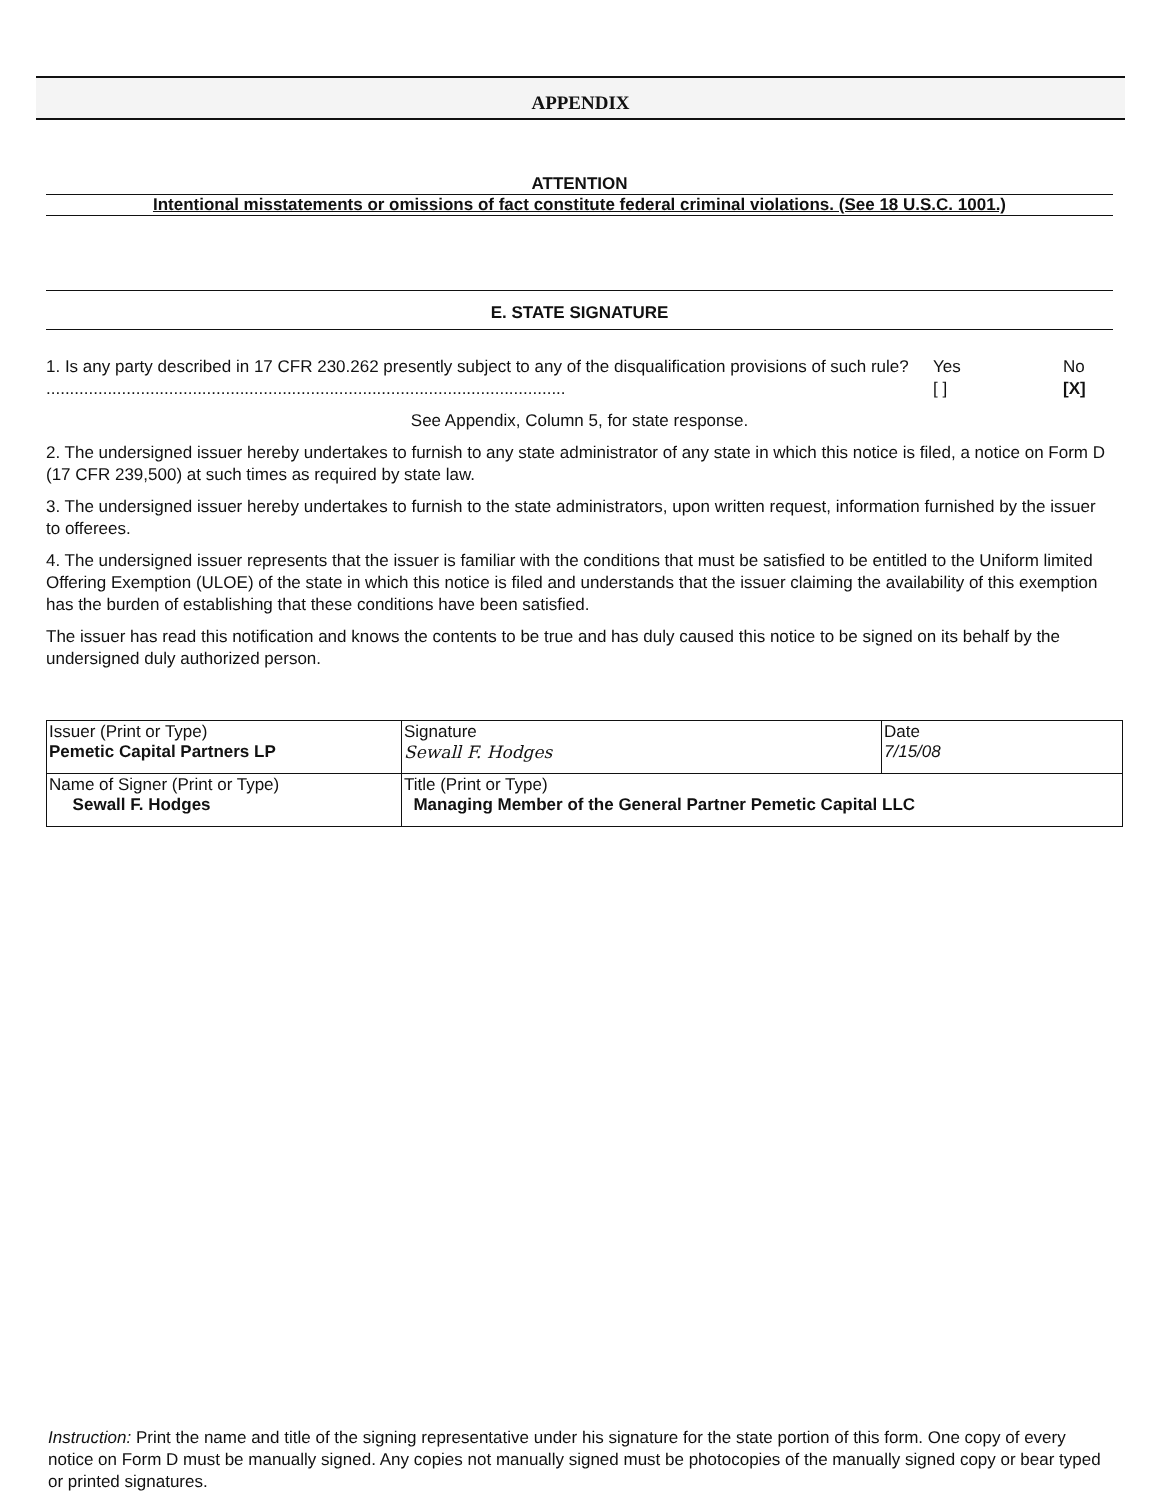APPENDIX
ATTENTION
Intentional misstatements or omissions of fact constitute federal criminal violations. (See 18 U.S.C. 1001.)
E. STATE SIGNATURE
1. Is any party described in 17 CFR 230.262 presently subject to any of the disqualification provisions of such rule? ..............................................................................................................
Yes
[ ]
No
[X]
See Appendix, Column 5, for state response.
2. The undersigned issuer hereby undertakes to furnish to any state administrator of any state in which this notice is filed, a notice on Form D (17 CFR 239,500) at such times as required by state law.
3. The undersigned issuer hereby undertakes to furnish to the state administrators, upon written request, information furnished by the issuer to offerees.
4. The undersigned issuer represents that the issuer is familiar with the conditions that must be satisfied to be entitled to the Uniform limited Offering Exemption (ULOE) of the state in which this notice is filed and understands that the issuer claiming the availability of this exemption has the burden of establishing that these conditions have been satisfied.
The issuer has read this notification and knows the contents to be true and has duly caused this notice to be signed on its behalf by the undersigned duly authorized person.
| Issuer (Print or Type) Pemetic Capital Partners LP | Signature Sewall F. Hodges | Date 7/15/08 |
| Name of Signer (Print or Type) Sewall F. Hodges | Title (Print or Type) Managing Member of the General Partner Pemetic Capital LLC | |
Instruction: Print the name and title of the signing representative under his signature for the state portion of this form. One copy of every notice on Form D must be manually signed. Any copies not manually signed must be photocopies of the manually signed copy or bear typed or printed signatures.